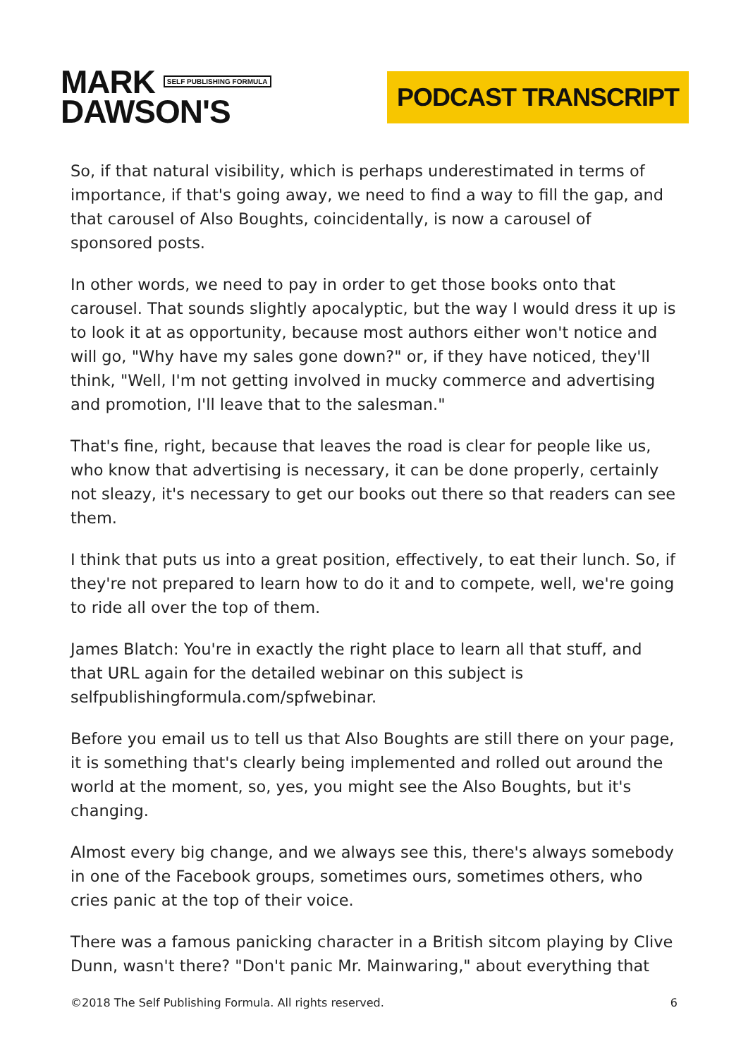MARK SELF PUBLISHING FORMULA
DAWSON'S
PODCAST TRANSCRIPT
So, if that natural visibility, which is perhaps underestimated in terms of importance, if that's going away, we need to find a way to fill the gap, and that carousel of Also Boughts, coincidentally, is now a carousel of sponsored posts.
In other words, we need to pay in order to get those books onto that carousel. That sounds slightly apocalyptic, but the way I would dress it up is to look it at as opportunity, because most authors either won't notice and will go, "Why have my sales gone down?" or, if they have noticed, they'll think, "Well, I'm not getting involved in mucky commerce and advertising and promotion, I'll leave that to the salesman."
That's fine, right, because that leaves the road is clear for people like us, who know that advertising is necessary, it can be done properly, certainly not sleazy, it's necessary to get our books out there so that readers can see them.
I think that puts us into a great position, effectively, to eat their lunch. So, if they're not prepared to learn how to do it and to compete, well, we're going to ride all over the top of them.
James Blatch: You're in exactly the right place to learn all that stuff, and that URL again for the detailed webinar on this subject is selfpublishingformula.com/spfwebinar.
Before you email us to tell us that Also Boughts are still there on your page, it is something that's clearly being implemented and rolled out around the world at the moment, so, yes, you might see the Also Boughts, but it's changing.
Almost every big change, and we always see this, there's always somebody in one of the Facebook groups, sometimes ours, sometimes others, who cries panic at the top of their voice.
There was a famous panicking character in a British sitcom playing by Clive Dunn, wasn't there? "Don't panic Mr. Mainwaring," about everything that
©2018 The Self Publishing Formula. All rights reserved. 6